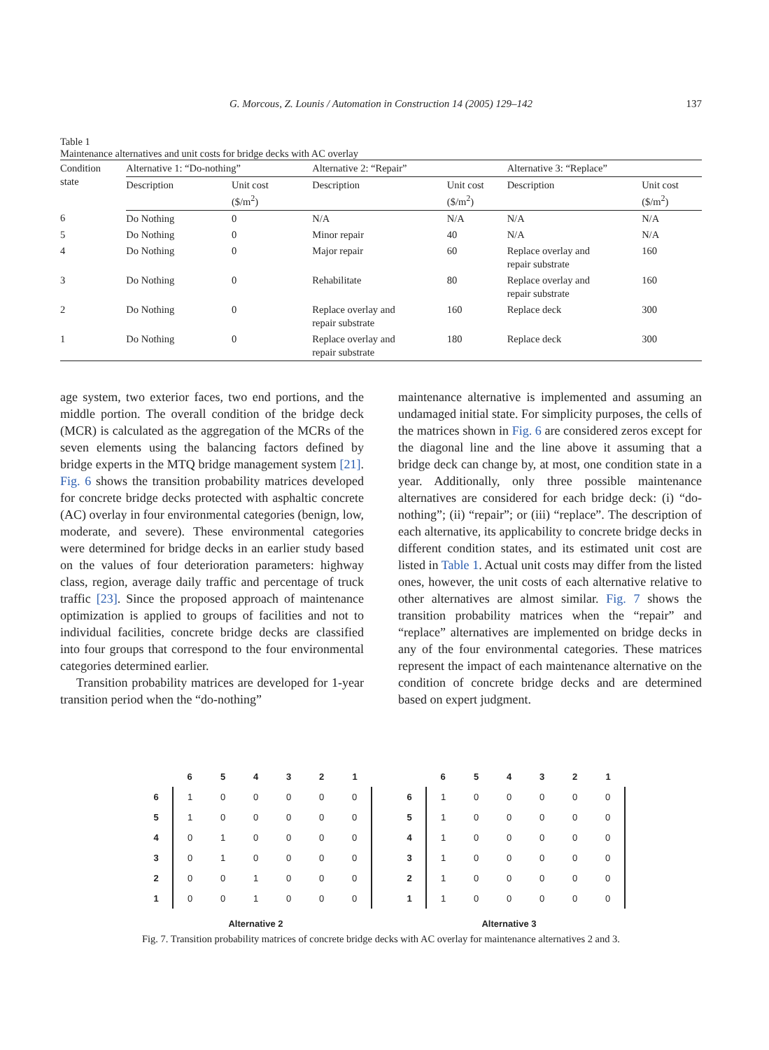G. Morcous, Z. Lounis / Automation in Construction 14 (2005) 129–142
137
Table 1
Maintenance alternatives and unit costs for bridge decks with AC overlay
| Condition state | Alternative 1: “Do-nothing” | | Alternative 2: “Repair” | | Alternative 3: “Replace” | |
| --- | --- | --- | --- | --- | --- | --- |
| | Description | Unit cost ($/m<sup>2</sup>) | Description | Unit cost ($/m<sup>2</sup>) | Description | Unit cost ($/m<sup>2</sup>) |
| 6 | Do Nothing | 0 | N/A | N/A | N/A | N/A |
| 5 | Do Nothing | 0 | Minor repair | 40 | N/A | N/A |
| 4 | Do Nothing | 0 | Major repair | 60 | Replace overlay and repair substrate | 160 |
| 3 | Do Nothing | 0 | Rehabilitate | 80 | Replace overlay and repair substrate | 160 |
| 2 | Do Nothing | 0 | Replace overlay and repair substrate | 160 | Replace deck | 300 |
| 1 | Do Nothing | 0 | Replace overlay and repair substrate | 180 | Replace deck | 300 |
age system, two exterior faces, two end portions, and the middle portion. The overall condition of the bridge deck (MCR) is calculated as the aggregation of the MCRs of the seven elements using the balancing factors defined by bridge experts in the MTQ bridge management system [21]. Fig. 6 shows the transition probability matrices developed for concrete bridge decks protected with asphaltic concrete (AC) overlay in four environmental categories (benign, low, moderate, and severe). These environmental categories were determined for bridge decks in an earlier study based on the values of four deterioration parameters: highway class, region, average daily traffic and percentage of truck traffic [23]. Since the proposed approach of maintenance optimization is applied to groups of facilities and not to individual facilities, concrete bridge decks are classified into four groups that correspond to the four environmental categories determined earlier.
Transition probability matrices are developed for 1-year transition period when the “do-nothing”
maintenance alternative is implemented and assuming an undamaged initial state. For simplicity purposes, the cells of the matrices shown in Fig. 6 are considered zeros except for the diagonal line and the line above it assuming that a bridge deck can change by, at most, one condition state in a year. Additionally, only three possible maintenance alternatives are considered for each bridge deck: (i) “do-nothing”; (ii) “repair”; or (iii) “replace”. The description of each alternative, its applicability to concrete bridge decks in different condition states, and its estimated unit cost are listed in Table 1. Actual unit costs may differ from the listed ones, however, the unit costs of each alternative relative to other alternatives are almost similar. Fig. 7 shows the transition probability matrices when the “repair” and “replace” alternatives are implemented on bridge decks in any of the four environmental categories. These matrices represent the impact of each maintenance alternative on the condition of concrete bridge decks and are determined based on expert judgment.
| | 6 | 5 | 4 | 3 | 2 | 1 |
| --- | --- | --- | --- | --- | --- | --- |
| 6 | 1 | 0 | 0 | 0 | 0 | 0 |
| 5 | 1 | 0 | 0 | 0 | 0 | 0 |
| 4 | 0 | 1 | 0 | 0 | 0 | 0 |
| 3 | 0 | 1 | 0 | 0 | 0 | 0 |
| 2 | 0 | 0 | 1 | 0 | 0 | 0 |
| 1 | 0 | 0 | 1 | 0 | 0 | 0 |
| Alternative 2 | | | | | | |
| | 6 | 5 | 4 | 3 | 2 | 1 |
| --- | --- | --- | --- | --- | --- | --- |
| 6 | 1 | 0 | 0 | 0 | 0 | 0 |
| 5 | 1 | 0 | 0 | 0 | 0 | 0 |
| 4 | 1 | 0 | 0 | 0 | 0 | 0 |
| 3 | 1 | 0 | 0 | 0 | 0 | 0 |
| 2 | 1 | 0 | 0 | 0 | 0 | 0 |
| 1 | 1 | 0 | 0 | 0 | 0 | 0 |
| Alternative 3 | | | | | | |
Fig. 7. Transition probability matrices of concrete bridge decks with AC overlay for maintenance alternatives 2 and 3.